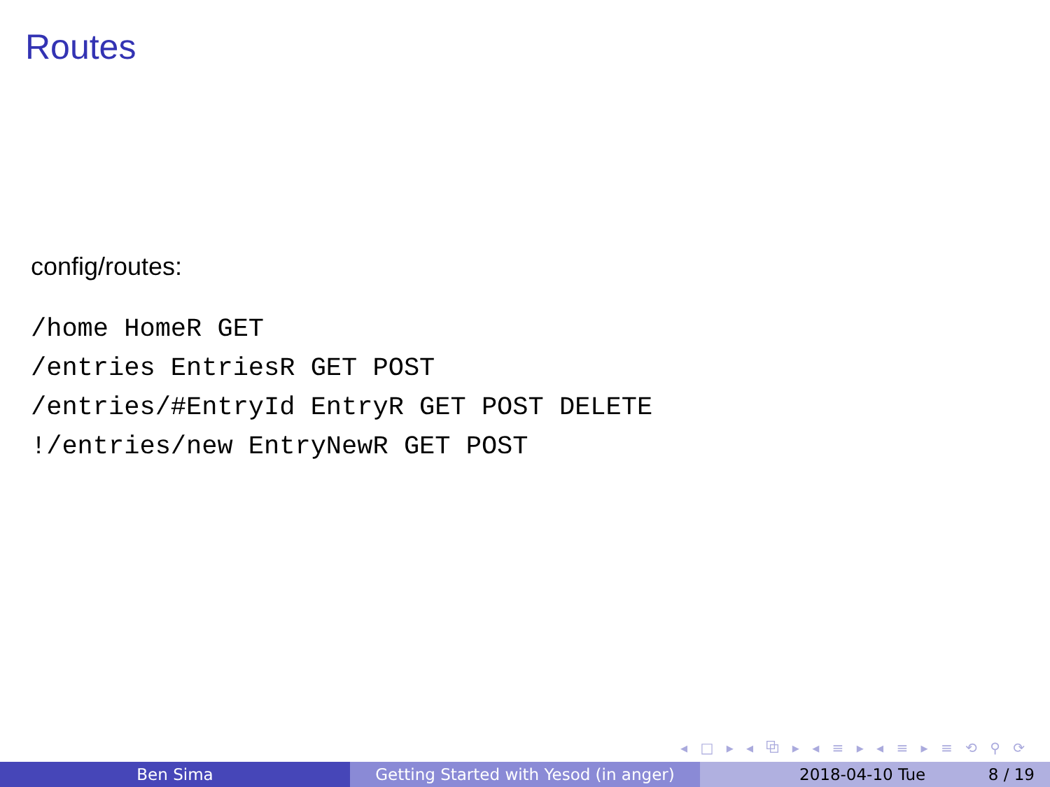Routes
config/routes:
/home HomeR GET
/entries EntriesR GET POST
/entries/#EntryId EntryR GET POST DELETE
!/entries/new EntryNewR GET POST
◂ □ ▸ ◂ ⧉ ▸ ◂ ≡ ▸ ◂ ≡ ▸ ≡ ⟲ ⚲ ⟳
Ben Sima Getting Started with Yesod (in anger)
2018-04-10 Tue 8 / 19